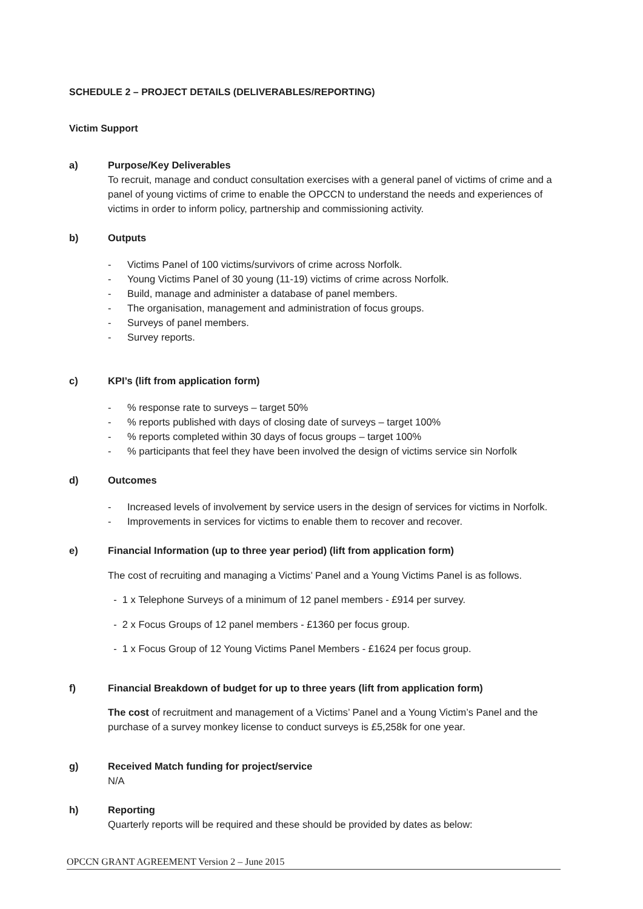SCHEDULE 2 – PROJECT DETAILS (DELIVERABLES/REPORTING)
Victim Support
a) Purpose/Key Deliverables
To recruit, manage and conduct consultation exercises with a general panel of victims of crime and a panel of young victims of crime to enable the OPCCN to understand the needs and experiences of victims in order to inform policy, partnership and commissioning activity.
b) Outputs
- Victims Panel of 100 victims/survivors of crime across Norfolk.
- Young Victims Panel of 30 young (11-19) victims of crime across Norfolk.
- Build, manage and administer a database of panel members.
- The organisation, management and administration of focus groups.
- Surveys of panel members.
- Survey reports.
c) KPI’s (lift from application form)
-% response rate to surveys – target 50%
-% reports published with days of closing date of surveys – target 100%
-% reports completed within 30 days of focus groups – target 100%
-% participants that feel they have been involved the design of victims service sin Norfolk
d) Outcomes
- Increased levels of involvement by service users in the design of services for victims in Norfolk.
- Improvements in services for victims to enable them to recover and recover.
e) Financial Information (up to three year period) (lift from application form)
The cost of recruiting and managing a Victims’ Panel and a Young Victims Panel is as follows.
- 1 x Telephone Surveys of a minimum of 12 panel members - £914 per survey.
- 2 x Focus Groups of 12 panel members - £1360 per focus group.
- 1 x Focus Group of 12 Young Victims Panel Members - £1624 per focus group.
f) Financial Breakdown of budget for up to three years (lift from application form)
The cost of recruitment and management of a Victims’ Panel and a Young Victim’s Panel and the purchase of a survey monkey license to conduct surveys is £5,258k for one year.
g) Received Match funding for project/service
N/A
h) Reporting
Quarterly reports will be required and these should be provided by dates as below:
OPCCN GRANT AGREEMENT Version 2 – June 2015